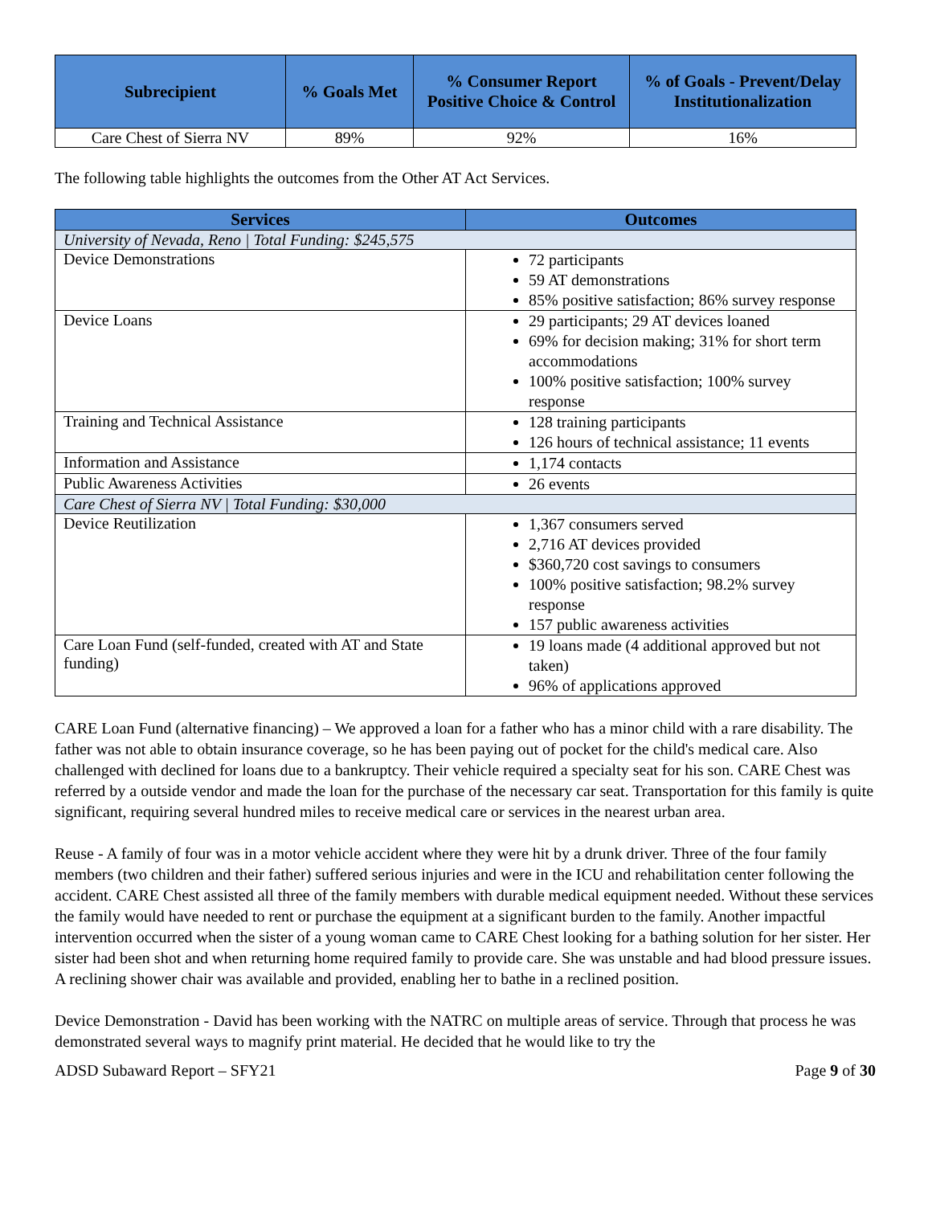| Subrecipient | % Goals Met | % Consumer Report Positive Choice & Control | % of Goals - Prevent/Delay Institutionalization |
| --- | --- | --- | --- |
| Care Chest of Sierra NV | 89% | 92% | 16% |
The following table highlights the outcomes from the Other AT Act Services.
| Services | Outcomes |
| --- | --- |
| University of Nevada, Reno / Total Funding: $245,575 | |
| Device Demonstrations | 72 participants 59 AT demonstrations 85% positive satisfaction; 86% survey response |
| Device Loans | 29 participants; 29 AT devices loaned 69% for decision making; 31% for short term accommodations 100% positive satisfaction; 100% survey response |
| Training and Technical Assistance | 128 training participants 126 hours of technical assistance; 11 events |
| Information and Assistance | 1,174 contacts |
| Public Awareness Activities | 26 events |
| Care Chest of Sierra NV / Total Funding: $30,000 | |
| Device Reutilization | 1,367 consumers served 2,716 AT devices provided $360,720 cost savings to consumers 100% positive satisfaction; 98.2% survey response 157 public awareness activities |
| Care Loan Fund (self-funded, created with AT and State funding) | 19 loans made (4 additional approved but not taken) 96% of applications approved |
CARE Loan Fund (alternative financing) – We approved a loan for a father who has a minor child with a rare disability. The father was not able to obtain insurance coverage, so he has been paying out of pocket for the child's medical care. Also challenged with declined for loans due to a bankruptcy. Their vehicle required a specialty seat for his son. CARE Chest was referred by a outside vendor and made the loan for the purchase of the necessary car seat. Transportation for this family is quite significant, requiring several hundred miles to receive medical care or services in the nearest urban area.
Reuse - A family of four was in a motor vehicle accident where they were hit by a drunk driver. Three of the four family members (two children and their father) suffered serious injuries and were in the ICU and rehabilitation center following the accident. CARE Chest assisted all three of the family members with durable medical equipment needed. Without these services the family would have needed to rent or purchase the equipment at a significant burden to the family. Another impactful intervention occurred when the sister of a young woman came to CARE Chest looking for a bathing solution for her sister. Her sister had been shot and when returning home required family to provide care. She was unstable and had blood pressure issues. A reclining shower chair was available and provided, enabling her to bathe in a reclined position.
Device Demonstration - David has been working with the NATRC on multiple areas of service. Through that process he was demonstrated several ways to magnify print material. He decided that he would like to try the
ADSD Subaward Report – SFY21 Page 9 of 30